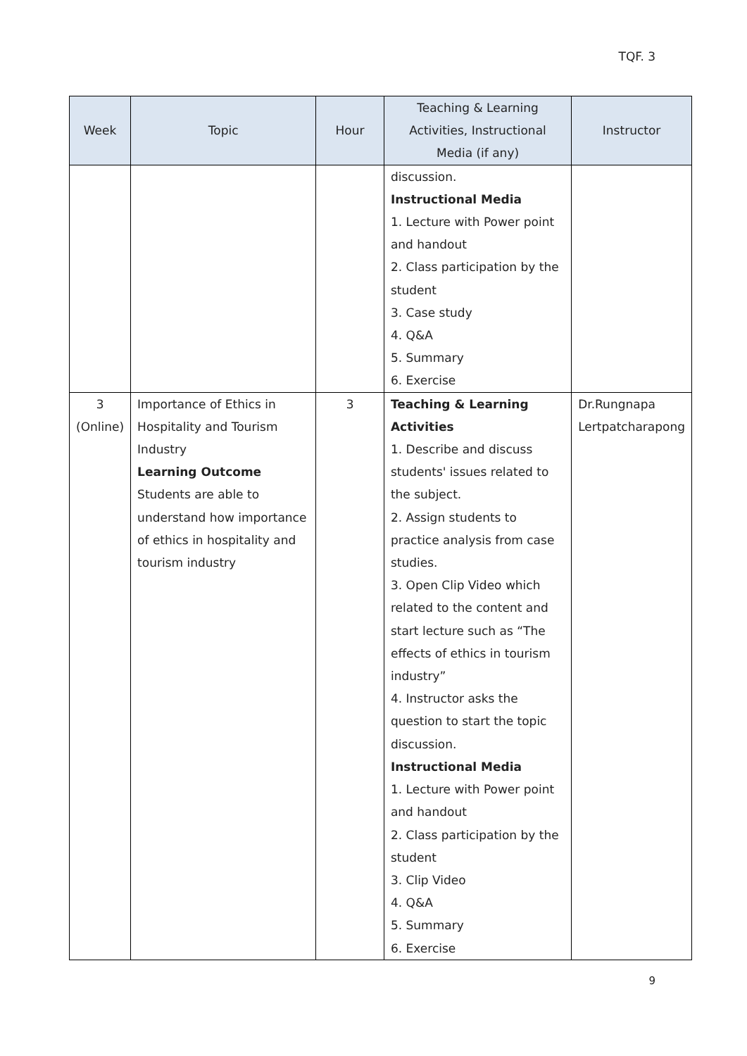TQF. 3
| Week | Topic | Hour | Teaching & Learning Activities, Instructional Media (if any) | Instructor |
| --- | --- | --- | --- | --- |
| | | | discussion. Instructional Media 1. Lecture with Power point and handout 2. Class participation by the student 3. Case study 4. Q&A 5. Summary 6. Exercise | |
| 3 (Online) | Importance of Ethics in Hospitality and Tourism Industry Learning Outcome Students are able to understand how importance of ethics in hospitality and tourism industry | 3 | Teaching & Learning Activities 1. Describe and discuss students' issues related to the subject. 2. Assign students to practice analysis from case studies. 3. Open Clip Video which related to the content and start lecture such as “The effects of ethics in tourism industry” 4. Instructor asks the question to start the topic discussion. Instructional Media 1. Lecture with Power point and handout 2. Class participation by the student 3. Clip Video 4. Q&A 5. Summary 6. Exercise | Dr.Rungnapa Lertpatcharapong |
9